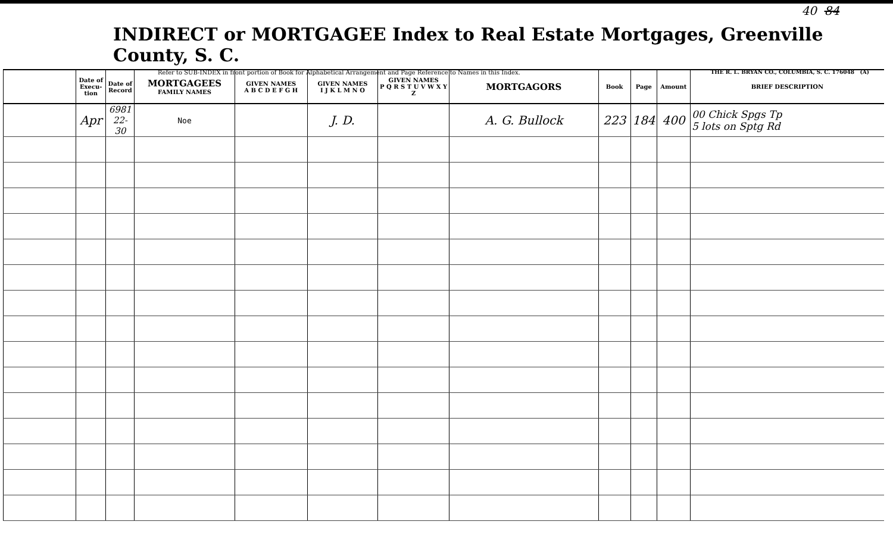40 84
INDIRECT or MORTGAGEE Index to Real Estate Mortgages, Greenville County, S. C.
Refer to SUB-INDEX in front portion of Book for Alphabetical Arrangement and Page Reference to Names in this Index. THE R. L. BRYAN CO., COLUMBIA, S. C. 176048 (A)
| | Date of Execu-tion | Date of Record | MORTGAGEES FAMILY NAMES | GIVEN NAMES A B C D E F G H | GIVEN NAMES I J K L M N O | GIVEN NAMES P Q R S T U V W X Y Z | MORTGAGORS | Book | Page | Amount | BRIEF DESCRIPTION |
| --- | --- | --- | --- | --- | --- | --- | --- | --- | --- | --- | --- |
| | Apr | 6981 22-30 | Noe | | J. D. | | A. G. Bullock | 223 | 184 | 400 | 00 Chick Spgs Tp 5 lots on Sptg Rd |